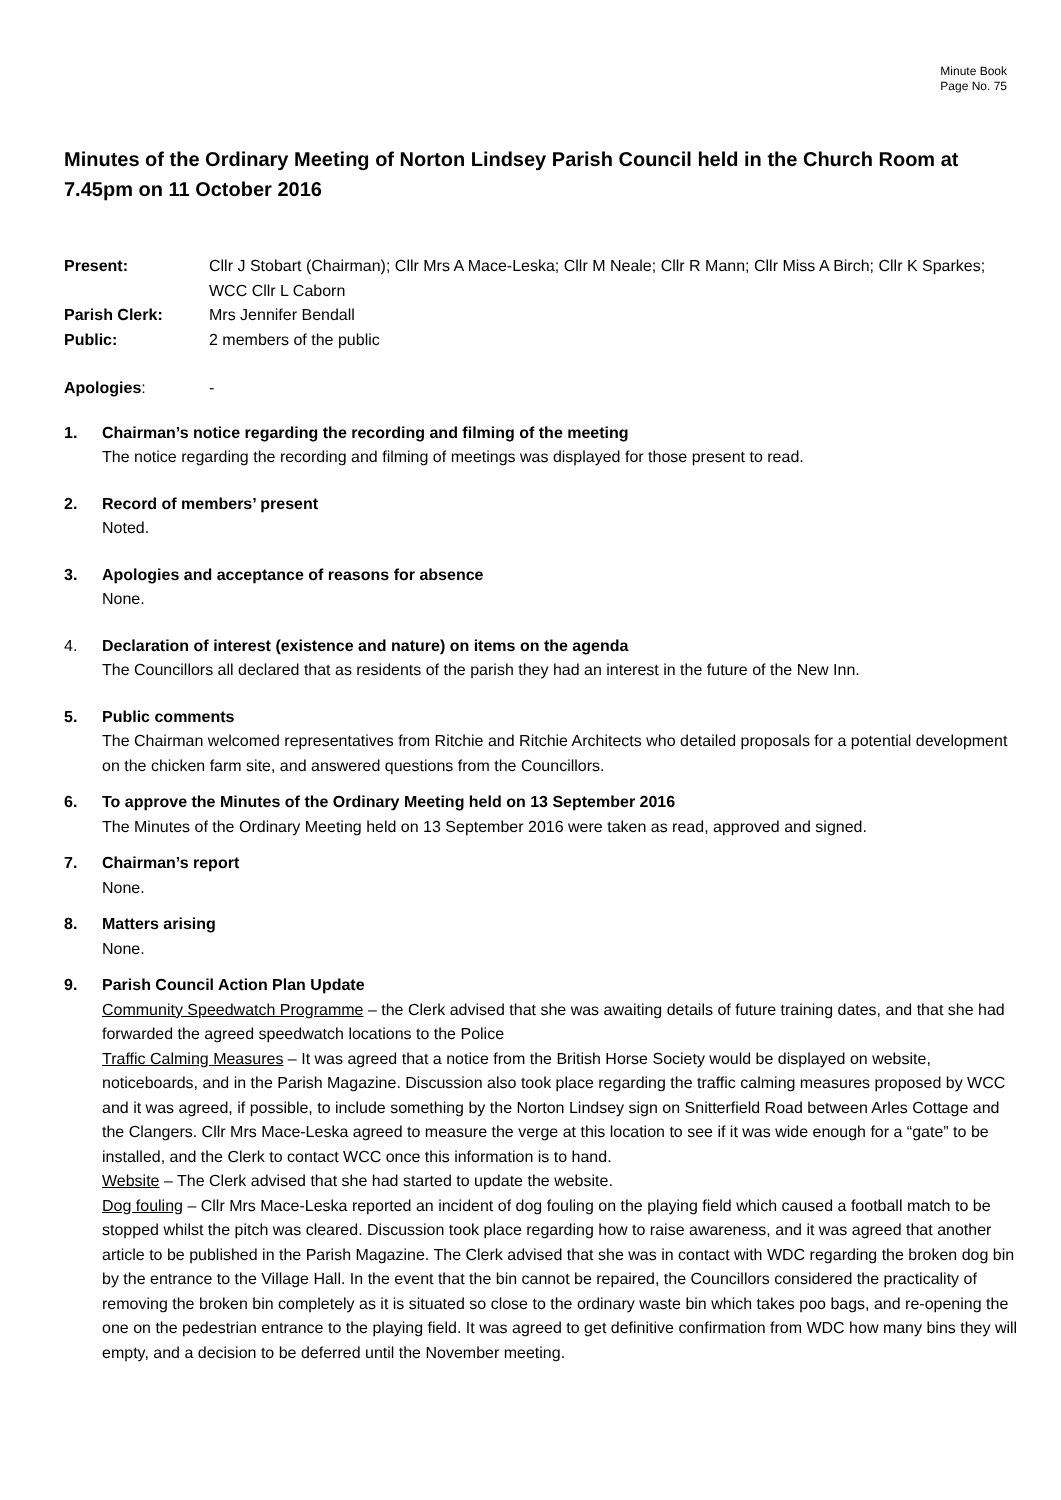Minute Book
Page No. 75
Minutes of the Ordinary Meeting of Norton Lindsey Parish Council held in the Church Room at 7.45pm on 11 October 2016
Present: Cllr J Stobart (Chairman); Cllr Mrs A Mace-Leska; Cllr M Neale; Cllr R Mann; Cllr Miss A Birch; Cllr K Sparkes; WCC Cllr L Caborn
Parish Clerk: Mrs Jennifer Bendall
Public: 2 members of the public
Apologies: -
1. Chairman’s notice regarding the recording and filming of the meeting
The notice regarding the recording and filming of meetings was displayed for those present to read.
2. Record of members’ present
Noted.
3. Apologies and acceptance of reasons for absence
None.
4. Declaration of interest (existence and nature) on items on the agenda
The Councillors all declared that as residents of the parish they had an interest in the future of the New Inn.
5. Public comments
The Chairman welcomed representatives from Ritchie and Ritchie Architects who detailed proposals for a potential development on the chicken farm site, and answered questions from the Councillors.
6. To approve the Minutes of the Ordinary Meeting held on 13 September 2016
The Minutes of the Ordinary Meeting held on 13 September 2016 were taken as read, approved and signed.
7. Chairman’s report
None.
8. Matters arising
None.
9. Parish Council Action Plan Update
Community Speedwatch Programme – the Clerk advised that she was awaiting details of future training dates, and that she had forwarded the agreed speedwatch locations to the Police
Traffic Calming Measures – It was agreed that a notice from the British Horse Society would be displayed on website, noticeboards, and in the Parish Magazine. Discussion also took place regarding the traffic calming measures proposed by WCC and it was agreed, if possible, to include something by the Norton Lindsey sign on Snitterfield Road between Arles Cottage and the Clangers. Cllr Mrs Mace-Leska agreed to measure the verge at this location to see if it was wide enough for a “gate” to be installed, and the Clerk to contact WCC once this information is to hand.
Website – The Clerk advised that she had started to update the website.
Dog fouling – Cllr Mrs Mace-Leska reported an incident of dog fouling on the playing field which caused a football match to be stopped whilst the pitch was cleared. Discussion took place regarding how to raise awareness, and it was agreed that another article to be published in the Parish Magazine. The Clerk advised that she was in contact with WDC regarding the broken dog bin by the entrance to the Village Hall. In the event that the bin cannot be repaired, the Councillors considered the practicality of removing the broken bin completely as it is situated so close to the ordinary waste bin which takes poo bags, and re-opening the one on the pedestrian entrance to the playing field. It was agreed to get definitive confirmation from WDC how many bins they will empty, and a decision to be deferred until the November meeting.